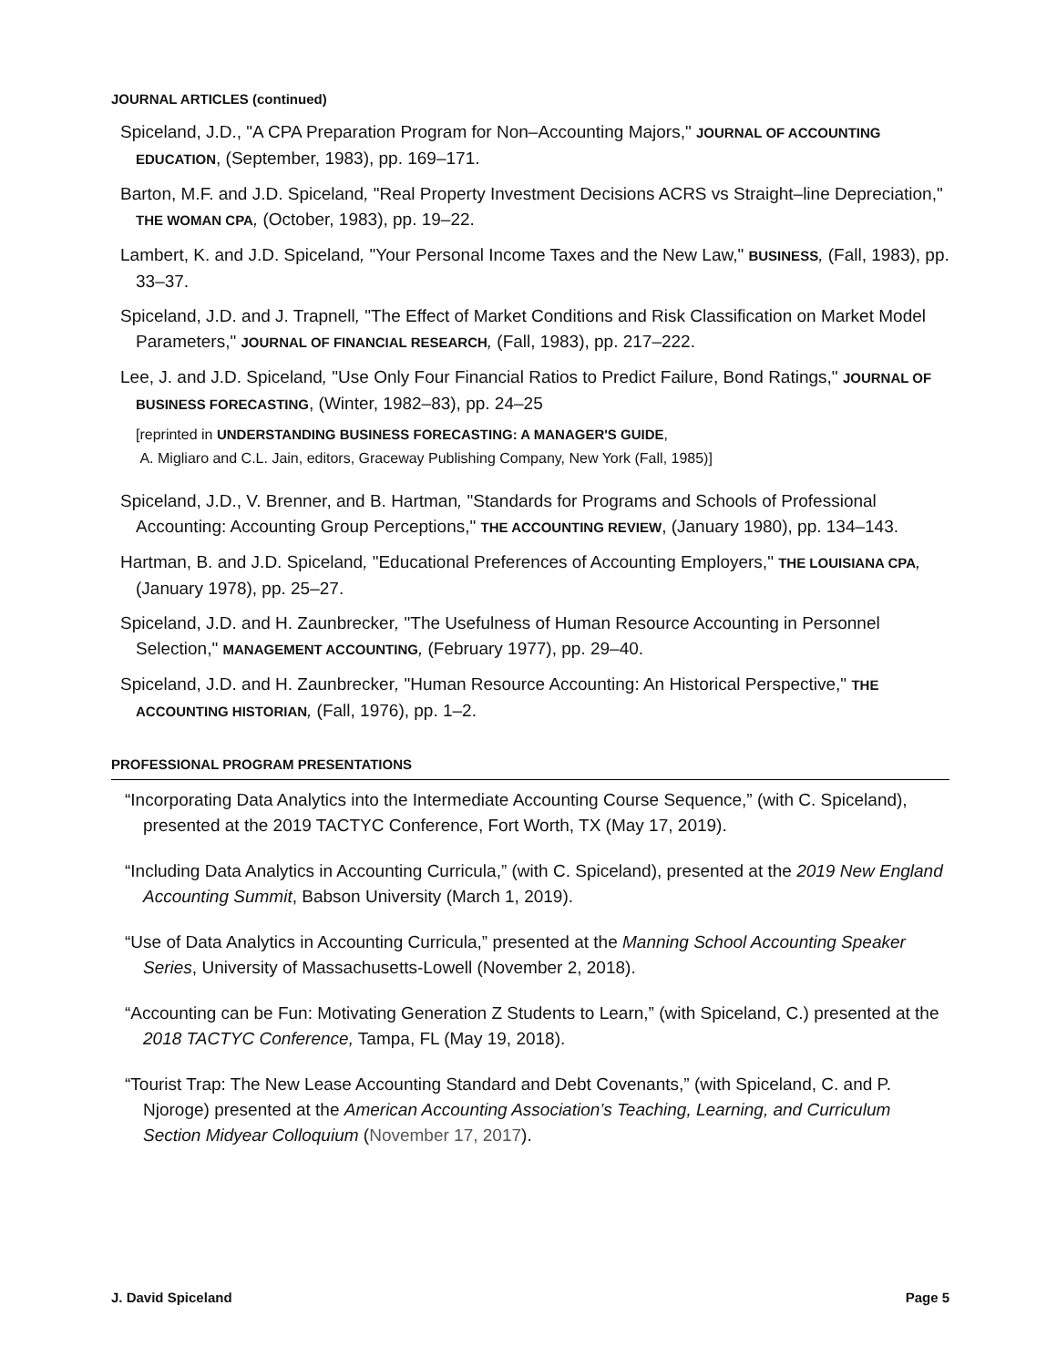JOURNAL ARTICLES (continued)
Spiceland, J.D., "A CPA Preparation Program for Non–Accounting Majors," JOURNAL OF ACCOUNTING EDUCATION, (September, 1983), pp. 169–171.
Barton, M.F. and J.D. Spiceland, "Real Property Investment Decisions ACRS vs Straight–line Depreciation," THE WOMAN CPA, (October, 1983), pp. 19–22.
Lambert, K. and J.D. Spiceland, "Your Personal Income Taxes and the New Law," BUSINESS, (Fall, 1983), pp. 33–37.
Spiceland, J.D. and J. Trapnell, "The Effect of Market Conditions and Risk Classification on Market Model Parameters," JOURNAL OF FINANCIAL RESEARCH, (Fall, 1983), pp. 217–222.
Lee, J. and J.D. Spiceland, "Use Only Four Financial Ratios to Predict Failure, Bond Ratings," JOURNAL OF BUSINESS FORECASTING, (Winter, 1982–83), pp. 24–25
[reprinted in UNDERSTANDING BUSINESS FORECASTING: A MANAGER'S GUIDE,
A. Migliaro and C.L. Jain, editors, Graceway Publishing Company, New York (Fall, 1985)]
Spiceland, J.D., V. Brenner, and B. Hartman, "Standards for Programs and Schools of Professional Accounting: Accounting Group Perceptions," THE ACCOUNTING REVIEW, (January 1980), pp. 134–143.
Hartman, B. and J.D. Spiceland, "Educational Preferences of Accounting Employers," THE LOUISIANA CPA, (January 1978), pp. 25–27.
Spiceland, J.D. and H. Zaunbrecker, "The Usefulness of Human Resource Accounting in Personnel Selection," MANAGEMENT ACCOUNTING, (February 1977), pp. 29–40.
Spiceland, J.D. and H. Zaunbrecker, "Human Resource Accounting: An Historical Perspective," THE ACCOUNTING HISTORIAN, (Fall, 1976), pp. 1–2.
PROFESSIONAL PROGRAM PRESENTATIONS
“Incorporating Data Analytics into the Intermediate Accounting Course Sequence,” (with C. Spiceland), presented at the 2019 TACTYC Conference, Fort Worth, TX (May 17, 2019).
“Including Data Analytics in Accounting Curricula,” (with C. Spiceland), presented at the 2019 New England Accounting Summit, Babson University (March 1, 2019).
“Use of Data Analytics in Accounting Curricula,” presented at the Manning School Accounting Speaker Series, University of Massachusetts-Lowell (November 2, 2018).
“Accounting can be Fun: Motivating Generation Z Students to Learn,” (with Spiceland, C.) presented at the 2018 TACTYC Conference, Tampa, FL (May 19, 2018).
“Tourist Trap: The New Lease Accounting Standard and Debt Covenants,” (with Spiceland, C. and P. Njoroge) presented at the American Accounting Association’s Teaching, Learning, and Curriculum Section Midyear Colloquium (November 17, 2017).
J. David Spiceland Page 5